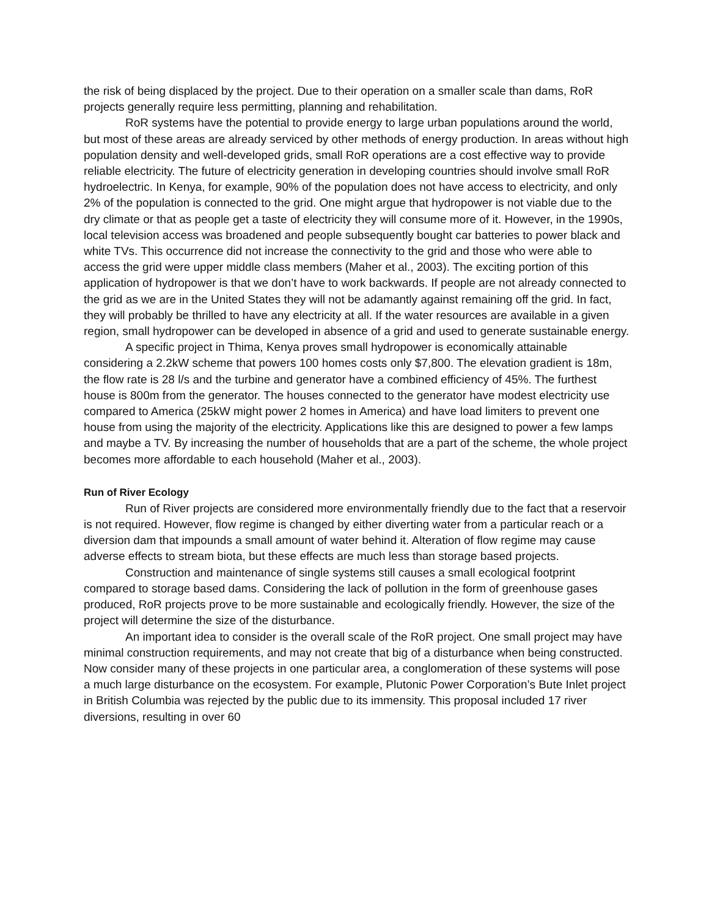the risk of being displaced by the project. Due to their operation on a smaller scale than dams, RoR projects generally require less permitting, planning and rehabilitation.
RoR systems have the potential to provide energy to large urban populations around the world, but most of these areas are already serviced by other methods of energy production. In areas without high population density and well-developed grids, small RoR operations are a cost effective way to provide reliable electricity. The future of electricity generation in developing countries should involve small RoR hydroelectric. In Kenya, for example, 90% of the population does not have access to electricity, and only 2% of the population is connected to the grid. One might argue that hydropower is not viable due to the dry climate or that as people get a taste of electricity they will consume more of it. However, in the 1990s, local television access was broadened and people subsequently bought car batteries to power black and white TVs. This occurrence did not increase the connectivity to the grid and those who were able to access the grid were upper middle class members (Maher et al., 2003). The exciting portion of this application of hydropower is that we don’t have to work backwards. If people are not already connected to the grid as we are in the United States they will not be adamantly against remaining off the grid. In fact, they will probably be thrilled to have any electricity at all. If the water resources are available in a given region, small hydropower can be developed in absence of a grid and used to generate sustainable energy.
A specific project in Thima, Kenya proves small hydropower is economically attainable considering a 2.2kW scheme that powers 100 homes costs only $7,800. The elevation gradient is 18m, the flow rate is 28 l/s and the turbine and generator have a combined efficiency of 45%. The furthest house is 800m from the generator. The houses connected to the generator have modest electricity use compared to America (25kW might power 2 homes in America) and have load limiters to prevent one house from using the majority of the electricity. Applications like this are designed to power a few lamps and maybe a TV. By increasing the number of households that are a part of the scheme, the whole project becomes more affordable to each household (Maher et al., 2003).
Run of River Ecology
Run of River projects are considered more environmentally friendly due to the fact that a reservoir is not required. However, flow regime is changed by either diverting water from a particular reach or a diversion dam that impounds a small amount of water behind it. Alteration of flow regime may cause adverse effects to stream biota, but these effects are much less than storage based projects.
Construction and maintenance of single systems still causes a small ecological footprint compared to storage based dams. Considering the lack of pollution in the form of greenhouse gases produced, RoR projects prove to be more sustainable and ecologically friendly. However, the size of the project will determine the size of the disturbance.
An important idea to consider is the overall scale of the RoR project. One small project may have minimal construction requirements, and may not create that big of a disturbance when being constructed. Now consider many of these projects in one particular area, a conglomeration of these systems will pose a much large disturbance on the ecosystem. For example, Plutonic Power Corporation’s Bute Inlet project in British Columbia was rejected by the public due to its immensity. This proposal included 17 river diversions, resulting in over 60